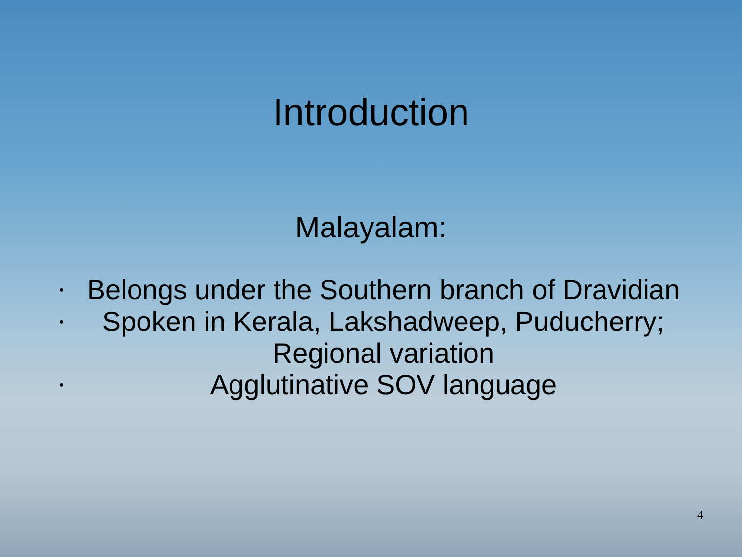Introduction
Malayalam:
• Belongs under the Southern branch of Dravidian
• Spoken in Kerala, Lakshadweep, Puducherry; Regional variation
• Agglutinative SOV language
4